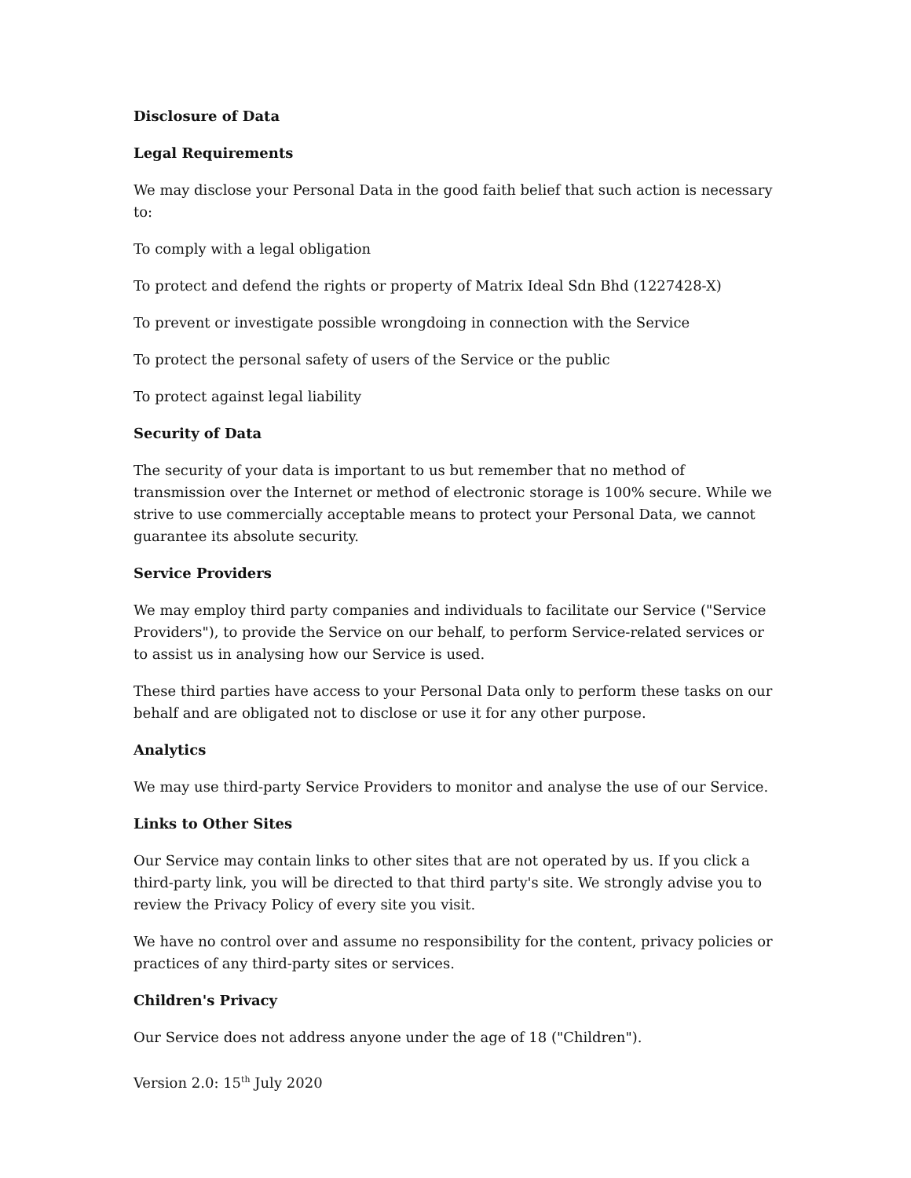Disclosure of Data
Legal Requirements
We may disclose your Personal Data in the good faith belief that such action is necessary to:
To comply with a legal obligation
To protect and defend the rights or property of Matrix Ideal Sdn Bhd (1227428-X)
To prevent or investigate possible wrongdoing in connection with the Service
To protect the personal safety of users of the Service or the public
To protect against legal liability
Security of Data
The security of your data is important to us but remember that no method of transmission over the Internet or method of electronic storage is 100% secure. While we strive to use commercially acceptable means to protect your Personal Data, we cannot guarantee its absolute security.
Service Providers
We may employ third party companies and individuals to facilitate our Service ("Service Providers"), to provide the Service on our behalf, to perform Service-related services or to assist us in analysing how our Service is used.
These third parties have access to your Personal Data only to perform these tasks on our behalf and are obligated not to disclose or use it for any other purpose.
Analytics
We may use third-party Service Providers to monitor and analyse the use of our Service.
Links to Other Sites
Our Service may contain links to other sites that are not operated by us. If you click a third-party link, you will be directed to that third party's site. We strongly advise you to review the Privacy Policy of every site you visit.
We have no control over and assume no responsibility for the content, privacy policies or practices of any third-party sites or services.
Children's Privacy
Our Service does not address anyone under the age of 18 ("Children").
Version 2.0: 15<sup>th</sup> July 2020